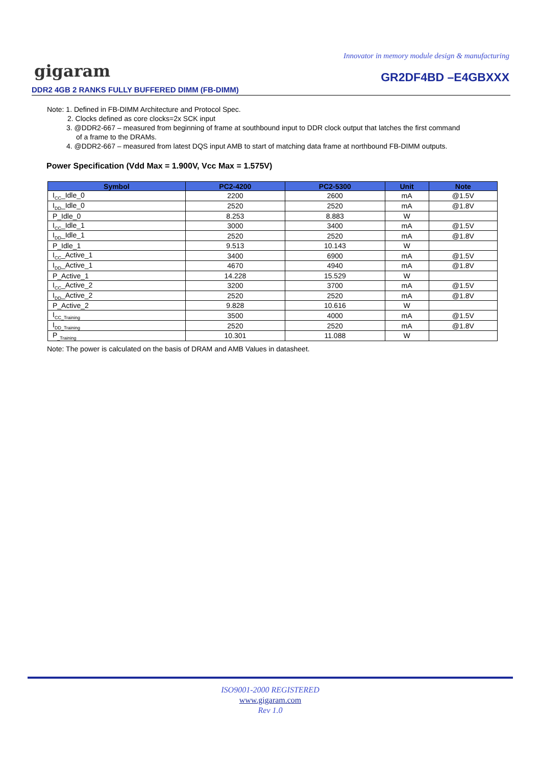Innovator in memory module design & manufacturing
gigaram GR2DF4BD –E4GBXXX
DDR2 4GB 2 RANKS FULLY BUFFERED DIMM (FB-DIMM)
Note: 1. Defined in FB-DIMM Architecture and Protocol Spec.
2. Clocks defined as core clocks=2x SCK input
3. @DDR2-667 – measured from beginning of frame at southbound input to DDR clock output that latches the first command
of a frame to the DRAMs.
4. @DDR2-667 – measured from latest DQS input AMB to start of matching data frame at northbound FB-DIMM outputs.
Power Specification (Vdd Max = 1.900V, Vcc Max = 1.575V)
| Symbol | PC2-4200 | PC2-5300 | Unit | Note |
| --- | --- | --- | --- | --- |
| I<sub>CC</sub>_Idle_0 | 2200 | 2600 | mA | @1.5V |
| I<sub>DD</sub>_Idle_0 | 2520 | 2520 | mA | @1.8V |
| P_Idle_0 | 8.253 | 8.883 | W | |
| I<sub>CC</sub>_Idle_1 | 3000 | 3400 | mA | @1.5V |
| I<sub>DD</sub>_Idle_1 | 2520 | 2520 | mA | @1.8V |
| P_Idle_1 | 9.513 | 10.143 | W | |
| I<sub>CC</sub>_Active_1 | 3400 | 6900 | mA | @1.5V |
| I<sub>DD</sub>_Active_1 | 4670 | 4940 | mA | @1.8V |
| P_Active_1 | 14.228 | 15.529 | W | |
| I<sub>CC</sub>_Active_2 | 3200 | 3700 | mA | @1.5V |
| I<sub>DD</sub>_Active_2 | 2520 | 2520 | mA | @1.8V |
| P_Active_2 | 9.828 | 10.616 | W | |
| I<sub>CC_Training</sub> | 3500 | 4000 | mA | @1.5V |
| I<sub>DD_Training</sub> | 2520 | 2520 | mA | @1.8V |
| P<sub>_Training</sub> | 10.301 | 11.088 | W | |
Note: The power is calculated on the basis of DRAM and AMB Values in datasheet.
ISO9001-2000 REGISTERED
www.gigaram.com
Rev 1.0